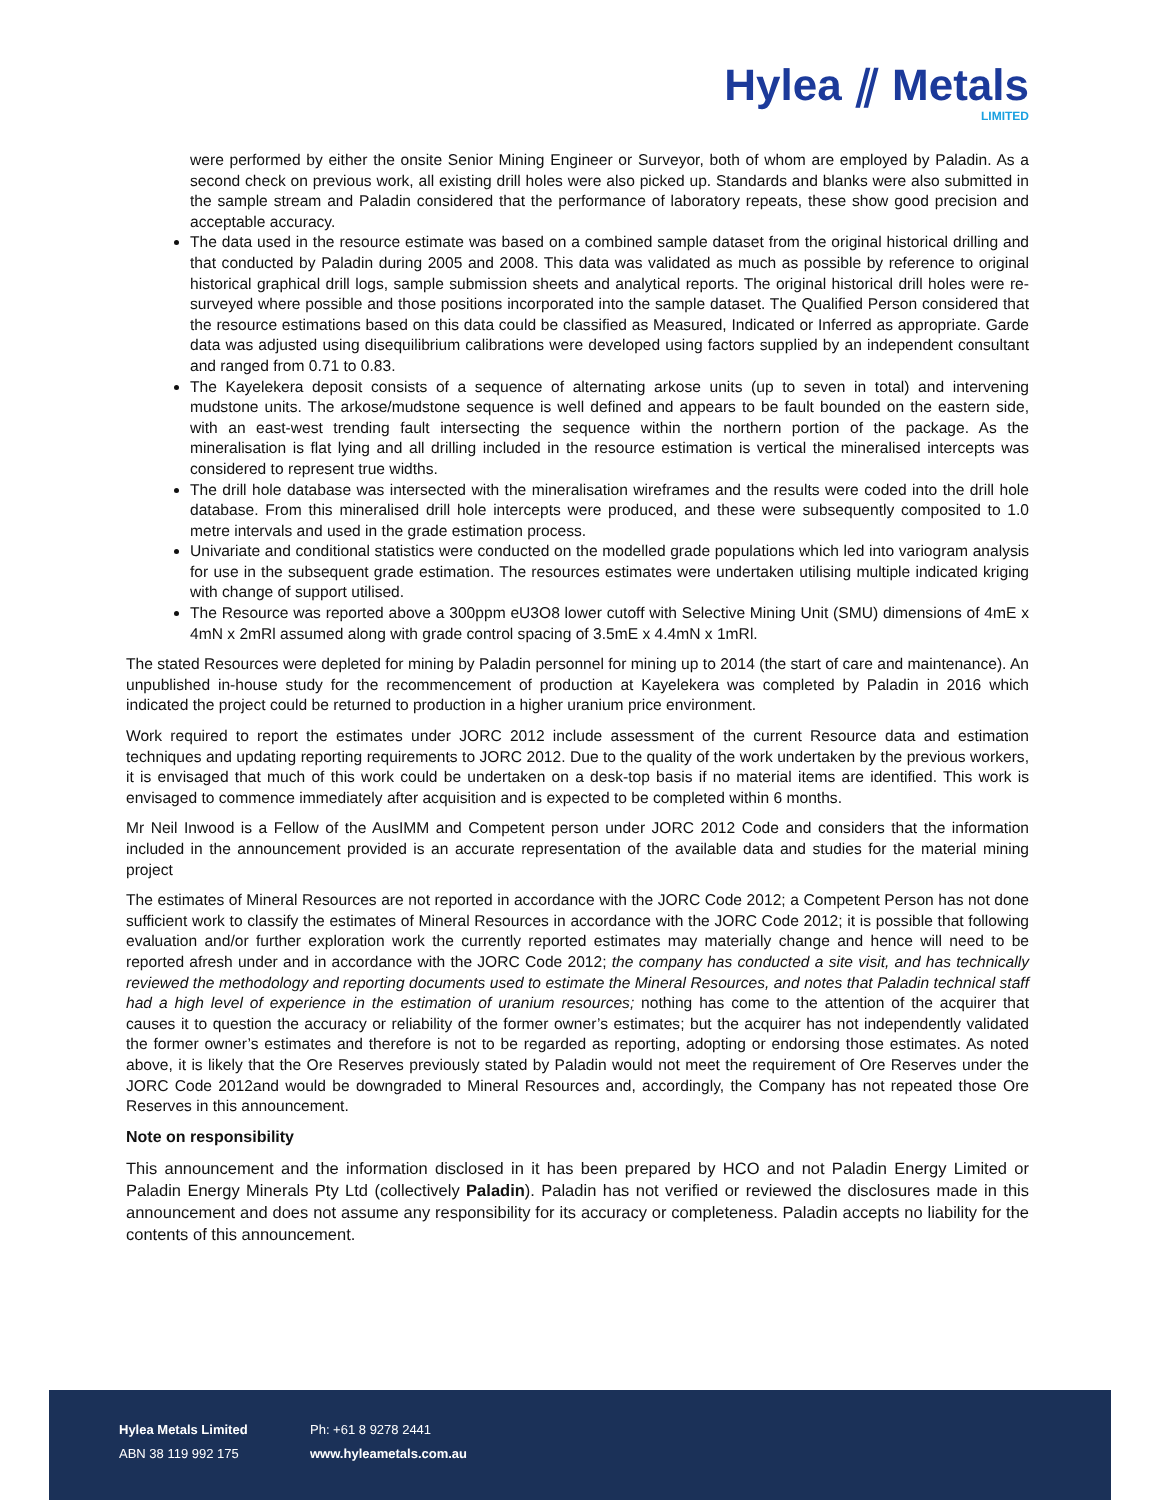Hylea ⫽ Metals
LIMITED
were performed by either the onsite Senior Mining Engineer or Surveyor, both of whom are employed by Paladin. As a second check on previous work, all existing drill holes were also picked up. Standards and blanks were also submitted in the sample stream and Paladin considered that the performance of laboratory repeats, these show good precision and acceptable accuracy.
The data used in the resource estimate was based on a combined sample dataset from the original historical drilling and that conducted by Paladin during 2005 and 2008. This data was validated as much as possible by reference to original historical graphical drill logs, sample submission sheets and analytical reports. The original historical drill holes were re-surveyed where possible and those positions incorporated into the sample dataset. The Qualified Person considered that the resource estimations based on this data could be classified as Measured, Indicated or Inferred as appropriate. Garde data was adjusted using disequilibrium calibrations were developed using factors supplied by an independent consultant and ranged from 0.71 to 0.83.
The Kayelekera deposit consists of a sequence of alternating arkose units (up to seven in total) and intervening mudstone units. The arkose/mudstone sequence is well defined and appears to be fault bounded on the eastern side, with an east-west trending fault intersecting the sequence within the northern portion of the package. As the mineralisation is flat lying and all drilling included in the resource estimation is vertical the mineralised intercepts was considered to represent true widths.
The drill hole database was intersected with the mineralisation wireframes and the results were coded into the drill hole database. From this mineralised drill hole intercepts were produced, and these were subsequently composited to 1.0 metre intervals and used in the grade estimation process.
Univariate and conditional statistics were conducted on the modelled grade populations which led into variogram analysis for use in the subsequent grade estimation. The resources estimates were undertaken utilising multiple indicated kriging with change of support utilised.
The Resource was reported above a 300ppm eU3O8 lower cutoff with Selective Mining Unit (SMU) dimensions of 4mE x 4mN x 2mRl assumed along with grade control spacing of 3.5mE x 4.4mN x 1mRl.
The stated Resources were depleted for mining by Paladin personnel for mining up to 2014 (the start of care and maintenance). An unpublished in-house study for the recommencement of production at Kayelekera was completed by Paladin in 2016 which indicated the project could be returned to production in a higher uranium price environment.
Work required to report the estimates under JORC 2012 include assessment of the current Resource data and estimation techniques and updating reporting requirements to JORC 2012. Due to the quality of the work undertaken by the previous workers, it is envisaged that much of this work could be undertaken on a desk-top basis if no material items are identified. This work is envisaged to commence immediately after acquisition and is expected to be completed within 6 months.
Mr Neil Inwood is a Fellow of the AusIMM and Competent person under JORC 2012 Code and considers that the information included in the announcement provided is an accurate representation of the available data and studies for the material mining project
The estimates of Mineral Resources are not reported in accordance with the JORC Code 2012; a Competent Person has not done sufficient work to classify the estimates of Mineral Resources in accordance with the JORC Code 2012; it is possible that following evaluation and/or further exploration work the currently reported estimates may materially change and hence will need to be reported afresh under and in accordance with the JORC Code 2012; the company has conducted a site visit, and has technically reviewed the methodology and reporting documents used to estimate the Mineral Resources, and notes that Paladin technical staff had a high level of experience in the estimation of uranium resources; nothing has come to the attention of the acquirer that causes it to question the accuracy or reliability of the former owner’s estimates; but the acquirer has not independently validated the former owner’s estimates and therefore is not to be regarded as reporting, adopting or endorsing those estimates. As noted above, it is likely that the Ore Reserves previously stated by Paladin would not meet the requirement of Ore Reserves under the JORC Code 2012and would be downgraded to Mineral Resources and, accordingly, the Company has not repeated those Ore Reserves in this announcement.
Note on responsibility
This announcement and the information disclosed in it has been prepared by HCO and not Paladin Energy Limited or Paladin Energy Minerals Pty Ltd (collectively Paladin). Paladin has not verified or reviewed the disclosures made in this announcement and does not assume any responsibility for its accuracy or completeness. Paladin accepts no liability for the contents of this announcement.
Hylea Metals Limited
ABN 38 119 992 175
Ph: +61 8 9278 2441
www.hyleametals.com.au